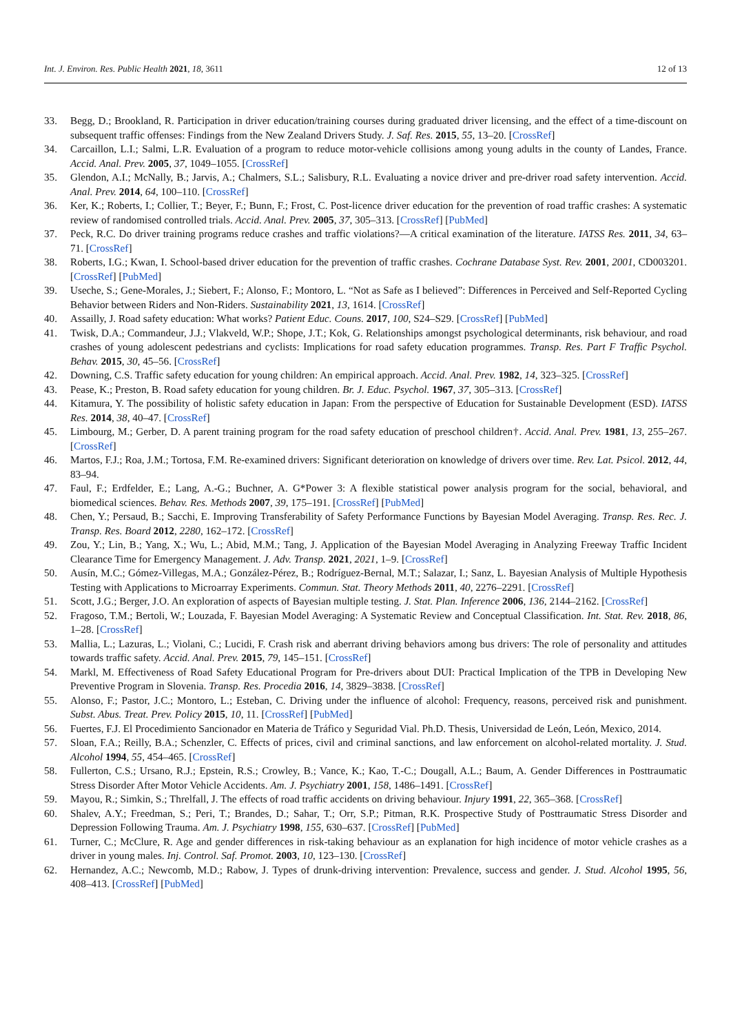Int. J. Environ. Res. Public Health 2021, 18, 3611 12 of 13
33. Begg, D.; Brookland, R. Participation in driver education/training courses during graduated driver licensing, and the effect of a time-discount on subsequent traffic offenses: Findings from the New Zealand Drivers Study. J. Saf. Res. 2015, 55, 13–20. [CrossRef]
34. Carcaillon, L.I.; Salmi, L.R. Evaluation of a program to reduce motor-vehicle collisions among young adults in the county of Landes, France. Accid. Anal. Prev. 2005, 37, 1049–1055. [CrossRef]
35. Glendon, A.I.; McNally, B.; Jarvis, A.; Chalmers, S.L.; Salisbury, R.L. Evaluating a novice driver and pre-driver road safety intervention. Accid. Anal. Prev. 2014, 64, 100–110. [CrossRef]
36. Ker, K.; Roberts, I.; Collier, T.; Beyer, F.; Bunn, F.; Frost, C. Post-licence driver education for the prevention of road traffic crashes: A systematic review of randomised controlled trials. Accid. Anal. Prev. 2005, 37, 305–313. [CrossRef] [PubMed]
37. Peck, R.C. Do driver training programs reduce crashes and traffic violations?—A critical examination of the literature. IATSS Res. 2011, 34, 63–71. [CrossRef]
38. Roberts, I.G.; Kwan, I. School-based driver education for the prevention of traffic crashes. Cochrane Database Syst. Rev. 2001, 2001, CD003201. [CrossRef] [PubMed]
39. Useche, S.; Gene-Morales, J.; Siebert, F.; Alonso, F.; Montoro, L. “Not as Safe as I believed”: Differences in Perceived and Self-Reported Cycling Behavior between Riders and Non-Riders. Sustainability 2021, 13, 1614. [CrossRef]
40. Assailly, J. Road safety education: What works? Patient Educ. Couns. 2017, 100, S24–S29. [CrossRef] [PubMed]
41. Twisk, D.A.; Commandeur, J.J.; Vlakveld, W.P.; Shope, J.T.; Kok, G. Relationships amongst psychological determinants, risk behaviour, and road crashes of young adolescent pedestrians and cyclists: Implications for road safety education programmes. Transp. Res. Part F Traffic Psychol. Behav. 2015, 30, 45–56. [CrossRef]
42. Downing, C.S. Traffic safety education for young children: An empirical approach. Accid. Anal. Prev. 1982, 14, 323–325. [CrossRef]
43. Pease, K.; Preston, B. Road safety education for young children. Br. J. Educ. Psychol. 1967, 37, 305–313. [CrossRef]
44. Kitamura, Y. The possibility of holistic safety education in Japan: From the perspective of Education for Sustainable Development (ESD). IATSS Res. 2014, 38, 40–47. [CrossRef]
45. Limbourg, M.; Gerber, D. A parent training program for the road safety education of preschool children†. Accid. Anal. Prev. 1981, 13, 255–267. [CrossRef]
46. Martos, F.J.; Roa, J.M.; Tortosa, F.M. Re-examined drivers: Significant deterioration on knowledge of drivers over time. Rev. Lat. Psicol. 2012, 44, 83–94.
47. Faul, F.; Erdfelder, E.; Lang, A.-G.; Buchner, A. G*Power 3: A flexible statistical power analysis program for the social, behavioral, and biomedical sciences. Behav. Res. Methods 2007, 39, 175–191. [CrossRef] [PubMed]
48. Chen, Y.; Persaud, B.; Sacchi, E. Improving Transferability of Safety Performance Functions by Bayesian Model Averaging. Transp. Res. Rec. J. Transp. Res. Board 2012, 2280, 162–172. [CrossRef]
49. Zou, Y.; Lin, B.; Yang, X.; Wu, L.; Abid, M.M.; Tang, J. Application of the Bayesian Model Averaging in Analyzing Freeway Traffic Incident Clearance Time for Emergency Management. J. Adv. Transp. 2021, 2021, 1–9. [CrossRef]
50. Ausín, M.C.; Gómez-Villegas, M.A.; González-Pérez, B.; Rodríguez-Bernal, M.T.; Salazar, I.; Sanz, L. Bayesian Analysis of Multiple Hypothesis Testing with Applications to Microarray Experiments. Commun. Stat. Theory Methods 2011, 40, 2276–2291. [CrossRef]
51. Scott, J.G.; Berger, J.O. An exploration of aspects of Bayesian multiple testing. J. Stat. Plan. Inference 2006, 136, 2144–2162. [CrossRef]
52. Fragoso, T.M.; Bertoli, W.; Louzada, F. Bayesian Model Averaging: A Systematic Review and Conceptual Classification. Int. Stat. Rev. 2018, 86, 1–28. [CrossRef]
53. Mallia, L.; Lazuras, L.; Violani, C.; Lucidi, F. Crash risk and aberrant driving behaviors among bus drivers: The role of personality and attitudes towards traffic safety. Accid. Anal. Prev. 2015, 79, 145–151. [CrossRef]
54. Markl, M. Effectiveness of Road Safety Educational Program for Pre-drivers about DUI: Practical Implication of the TPB in Developing New Preventive Program in Slovenia. Transp. Res. Procedia 2016, 14, 3829–3838. [CrossRef]
55. Alonso, F.; Pastor, J.C.; Montoro, L.; Esteban, C. Driving under the influence of alcohol: Frequency, reasons, perceived risk and punishment. Subst. Abus. Treat. Prev. Policy 2015, 10, 11. [CrossRef] [PubMed]
56. Fuertes, F.J. El Procedimiento Sancionador en Materia de Tráfico y Seguridad Vial. Ph.D. Thesis, Universidad de León, León, Mexico, 2014.
57. Sloan, F.A.; Reilly, B.A.; Schenzler, C. Effects of prices, civil and criminal sanctions, and law enforcement on alcohol-related mortality. J. Stud. Alcohol 1994, 55, 454–465. [CrossRef]
58. Fullerton, C.S.; Ursano, R.J.; Epstein, R.S.; Crowley, B.; Vance, K.; Kao, T.-C.; Dougall, A.L.; Baum, A. Gender Differences in Posttraumatic Stress Disorder After Motor Vehicle Accidents. Am. J. Psychiatry 2001, 158, 1486–1491. [CrossRef]
59. Mayou, R.; Simkin, S.; Threlfall, J. The effects of road traffic accidents on driving behaviour. Injury 1991, 22, 365–368. [CrossRef]
60. Shalev, A.Y.; Freedman, S.; Peri, T.; Brandes, D.; Sahar, T.; Orr, S.P.; Pitman, R.K. Prospective Study of Posttraumatic Stress Disorder and Depression Following Trauma. Am. J. Psychiatry 1998, 155, 630–637. [CrossRef] [PubMed]
61. Turner, C.; McClure, R. Age and gender differences in risk-taking behaviour as an explanation for high incidence of motor vehicle crashes as a driver in young males. Inj. Control. Saf. Promot. 2003, 10, 123–130. [CrossRef]
62. Hernandez, A.C.; Newcomb, M.D.; Rabow, J. Types of drunk-driving intervention: Prevalence, success and gender. J. Stud. Alcohol 1995, 56, 408–413. [CrossRef] [PubMed]